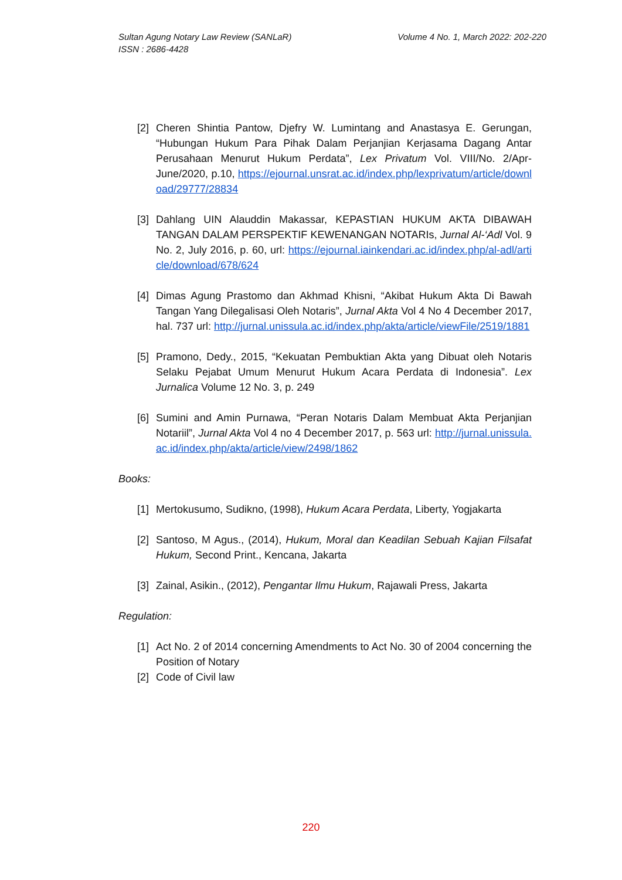Volume 4 No. 1, March 2022: 202-220 Sultan Agung Notary Law Review (SANLaR)
ISSN : 2686-4428
[2] Cheren Shintia Pantow, Djefry W. Lumintang and Anastasya E. Gerungan, “Hubungan Hukum Para Pihak Dalam Perjanjian Kerjasama Dagang Antar Perusahaan Menurut Hukum Perdata”, Lex Privatum Vol. VIII/No. 2/Apr-June/2020, p.10, https://ejournal.unsrat.ac.id/index.php/lexprivatum/article/download/29777/28834
[3] Dahlang UIN Alauddin Makassar, KEPASTIAN HUKUM AKTA DIBAWAH TANGAN DALAM PERSPEKTIF KEWENANGAN NOTARIs, Jurnal Al-‘Adl Vol. 9 No. 2, July 2016, p. 60, url: https://ejournal.iainkendari.ac.id/index.php/al-adl/article/download/678/624
[4] Dimas Agung Prastomo dan Akhmad Khisni, “Akibat Hukum Akta Di Bawah Tangan Yang Dilegalisasi Oleh Notaris”, Jurnal Akta Vol 4 No 4 December 2017, hal. 737 url: http://jurnal.unissula.ac.id/index.php/akta/article/viewFile/2519/1881
[5] Pramono, Dedy., 2015, “Kekuatan Pembuktian Akta yang Dibuat oleh Notaris Selaku Pejabat Umum Menurut Hukum Acara Perdata di Indonesia”. Lex Jurnalica Volume 12 No. 3, p. 249
[6] Sumini and Amin Purnawa, “Peran Notaris Dalam Membuat Akta Perjanjian Notariil”, Jurnal Akta Vol 4 no 4 December 2017, p. 563 url: http://jurnal.unissula.ac.id/index.php/akta/article/view/2498/1862
Books:
[1] Mertokusumo, Sudikno, (1998), Hukum Acara Perdata, Liberty, Yogjakarta
[2] Santoso, M Agus., (2014), Hukum, Moral dan Keadilan Sebuah Kajian Filsafat Hukum, Second Print., Kencana, Jakarta
[3] Zainal, Asikin., (2012), Pengantar Ilmu Hukum, Rajawali Press, Jakarta
Regulation:
[1] Act No. 2 of 2014 concerning Amendments to Act No. 30 of 2004 concerning the Position of Notary
[2] Code of Civil law
220